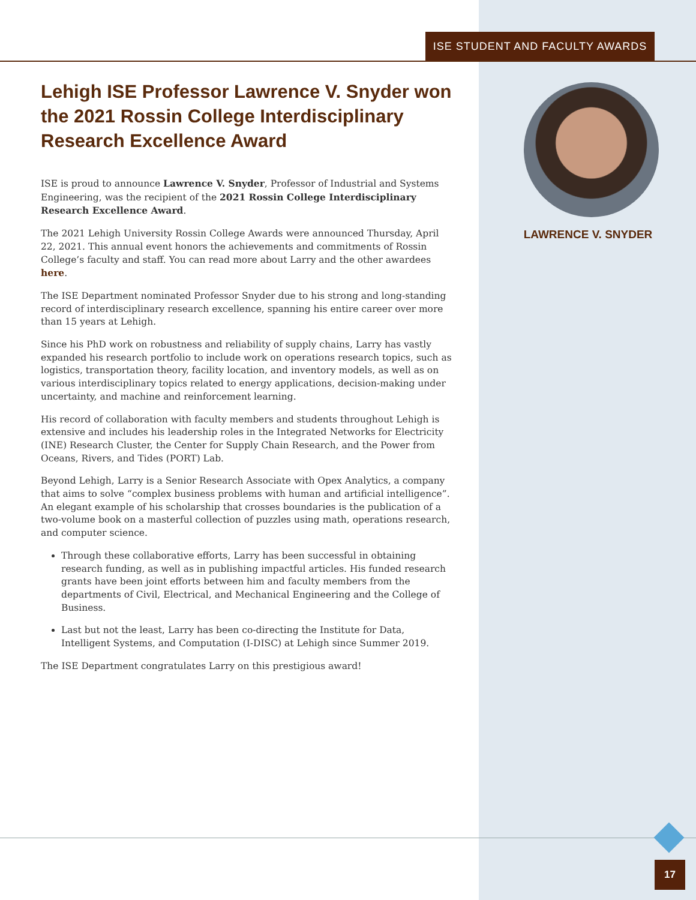ISE STUDENT AND FACULTY AWARDS
Lehigh ISE Professor Lawrence V. Snyder won the 2021 Rossin College Interdisciplinary Research Excellence Award
ISE is proud to announce Lawrence V. Snyder, Professor of Industrial and Systems Engineering, was the recipient of the 2021 Rossin College Interdisciplinary Research Excellence Award.
The 2021 Lehigh University Rossin College Awards were announced Thursday, April 22, 2021. This annual event honors the achievements and commitments of Rossin College’s faculty and staff. You can read more about Larry and the other awardees here.
The ISE Department nominated Professor Snyder due to his strong and long-standing record of interdisciplinary research excellence, spanning his entire career over more than 15 years at Lehigh.
Since his PhD work on robustness and reliability of supply chains, Larry has vastly expanded his research portfolio to include work on operations research topics, such as logistics, transportation theory, facility location, and inventory models, as well as on various interdisciplinary topics related to energy applications, decision-making under uncertainty, and machine and reinforcement learning.
His record of collaboration with faculty members and students throughout Lehigh is extensive and includes his leadership roles in the Integrated Networks for Electricity (INE) Research Cluster, the Center for Supply Chain Research, and the Power from Oceans, Rivers, and Tides (PORT) Lab.
Beyond Lehigh, Larry is a Senior Research Associate with Opex Analytics, a company that aims to solve “complex business problems with human and artificial intelligence”. An elegant example of his scholarship that crosses boundaries is the publication of a two-volume book on a masterful collection of puzzles using math, operations research, and computer science.
Through these collaborative efforts, Larry has been successful in obtaining research funding, as well as in publishing impactful articles. His funded research grants have been joint efforts between him and faculty members from the departments of Civil, Electrical, and Mechanical Engineering and the College of Business.
Last but not the least, Larry has been co-directing the Institute for Data, Intelligent Systems, and Computation (I-DISC) at Lehigh since Summer 2019.
The ISE Department congratulates Larry on this prestigious award!
LAWRENCE V. SNYDER
17